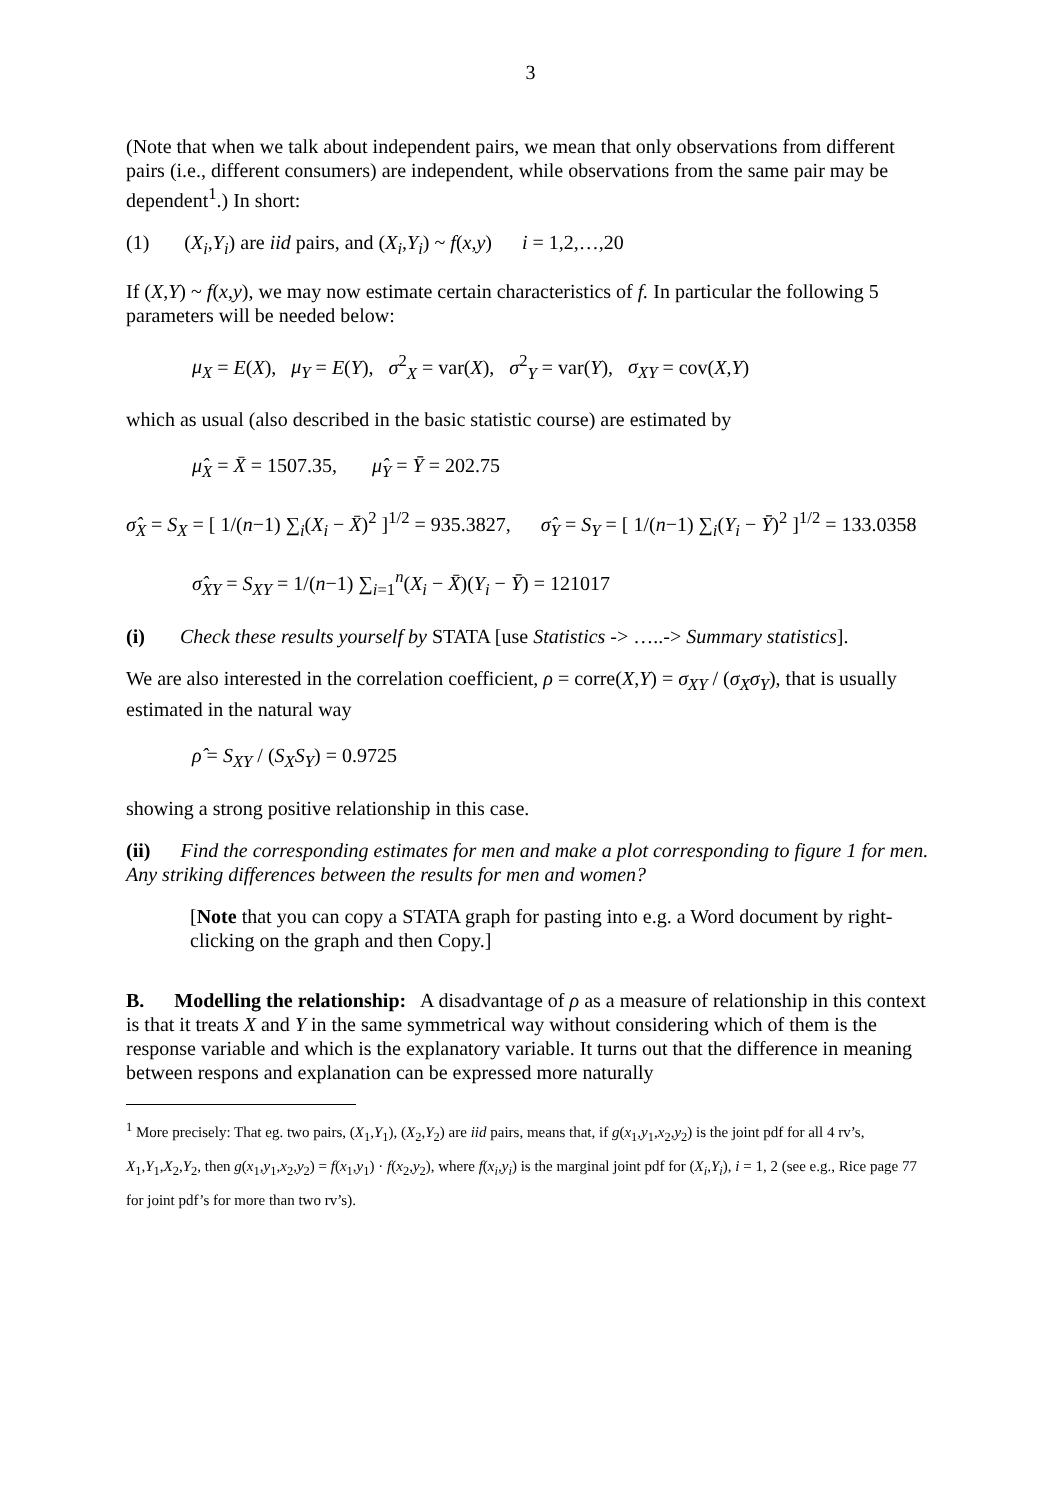3
(Note that when we talk about independent pairs, we mean that only observations from different pairs (i.e., different consumers) are independent, while observations from the same pair may be dependent<sup>1</sup>.) In short:
(1) (X<sub>i</sub>,Y<sub>i</sub>) are iid pairs, and (X<sub>i</sub>,Y<sub>i</sub>) ~ f(x,y) i = 1,2,…,20
If (X,Y) ~ f(x,y), we may now estimate certain characteristics of f. In particular the following 5 parameters will be needed below:
μ<sub>X</sub> = E(X), μ<sub>Y</sub> = E(Y), σ<sup>2</sup><sub>X</sub> = var(X), σ<sup>2</sup><sub>Y</sub> = var(Y), σ<sub>XY</sub> = cov(X,Y)
which as usual (also described in the basic statistic course) are estimated by
μ̂<sub>X</sub> = X̄ = 1507.35, μ̂<sub>Y</sub> = Ȳ = 202.75
σ̂<sub>X</sub> = S<sub>X</sub> = [ 1/(n−1) ∑<sub>i</sub>(X<sub>i</sub> − X̄)<sup>2</sup> ]<sup>1/2</sup> = 935.3827, σ̂<sub>Y</sub> = S<sub>Y</sub> = [ 1/(n−1) ∑<sub>i</sub>(Y<sub>i</sub> − Ȳ)<sup>2</sup> ]<sup>1/2</sup> = 133.0358
σ̂<sub>XY</sub> = S<sub>XY</sub> = 1/(n−1) ∑<sub>i=1</sub><sup>n</sup>(X<sub>i</sub> − X̄)(Y<sub>i</sub> − Ȳ) = 121017
(i) Check these results yourself by STATA [use Statistics -> …..-> Summary statistics].
We are also interested in the correlation coefficient, ρ = corre(X,Y) = σ<sub>XY</sub> / (σ<sub>X</sub>σ<sub>Y</sub>), that is usually estimated in the natural way
ρ̂ = S<sub>XY</sub> / (S<sub>X</sub>S<sub>Y</sub>) = 0.9725
showing a strong positive relationship in this case.
(ii) Find the corresponding estimates for men and make a plot corresponding to figure 1 for men. Any striking differences between the results for men and women?
[Note that you can copy a STATA graph for pasting into e.g. a Word document by right-clicking on the graph and then Copy.]
B. Modelling the relationship: A disadvantage of ρ as a measure of relationship in this context is that it treats X and Y in the same symmetrical way without considering which of them is the response variable and which is the explanatory variable. It turns out that the difference in meaning between respons and explanation can be expressed more naturally
<sup>1</sup> More precisely: That eg. two pairs, (X<sub>1</sub>,Y<sub>1</sub>), (X<sub>2</sub>,Y<sub>2</sub>) are iid pairs, means that, if g(x<sub>1</sub>,y<sub>1</sub>,x<sub>2</sub>,y<sub>2</sub>) is the joint pdf for all 4 rv’s, X<sub>1</sub>,Y<sub>1</sub>,X<sub>2</sub>,Y<sub>2</sub>, then g(x<sub>1</sub>,y<sub>1</sub>,x<sub>2</sub>,y<sub>2</sub>) = f(x<sub>1</sub>,y<sub>1</sub>) · f(x<sub>2</sub>,y<sub>2</sub>), where f(x<sub>i</sub>,y<sub>i</sub>) is the marginal joint pdf for (X<sub>i</sub>,Y<sub>i</sub>), i = 1, 2 (see e.g., Rice page 77 for joint pdf’s for more than two rv’s).